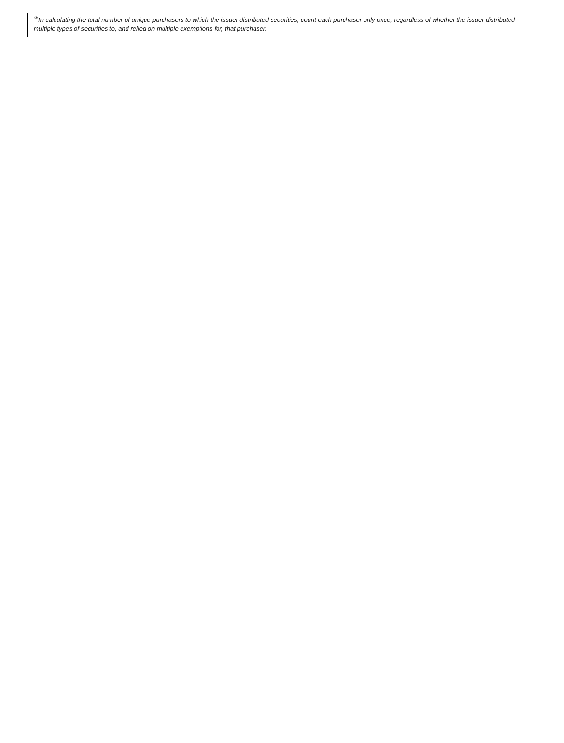<sup>2b</sup>In calculating the total number of unique purchasers to which the issuer distributed securities, count each purchaser only once, regardless of whether the issuer distributed multiple types of securities to, and relied on multiple exemptions for, that purchaser.